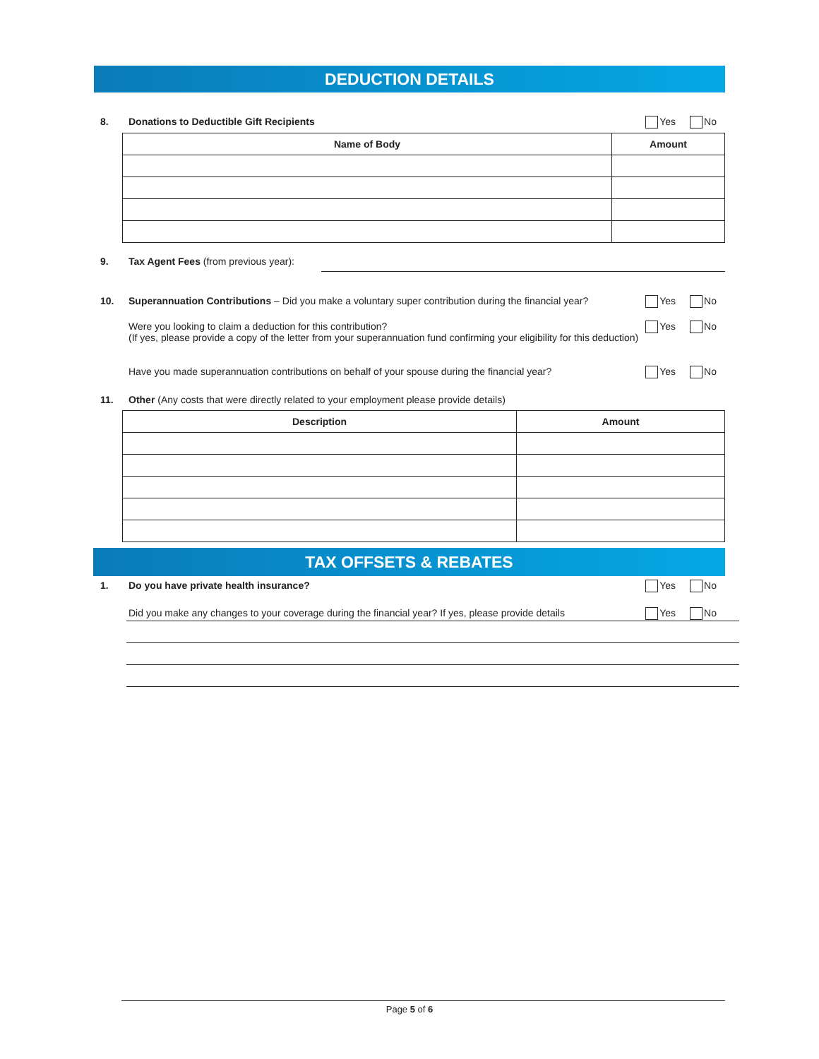DEDUCTION DETAILS
8. Donations to Deductible Gift Recipients
Yes No
| Name of Body | Amount |
| --- | --- |
9. Tax Agent Fees (from previous year):
10. Superannuation Contributions – Did you make a voluntary super contribution during the financial year?
Yes No
Were you looking to claim a deduction for this contribution?
(If yes, please provide a copy of the letter from your superannuation fund confirming your eligibility for this deduction)
Yes No
Have you made superannuation contributions on behalf of your spouse during the financial year?
Yes No
11. Other (Any costs that were directly related to your employment please provide details)
| Description | Amount |
| --- | --- |
TAX OFFSETS & REBATES
1. Do you have private health insurance?
Yes No
Did you make any changes to your coverage during the financial year? If yes, please provide details
Yes No
Page 5 of 6